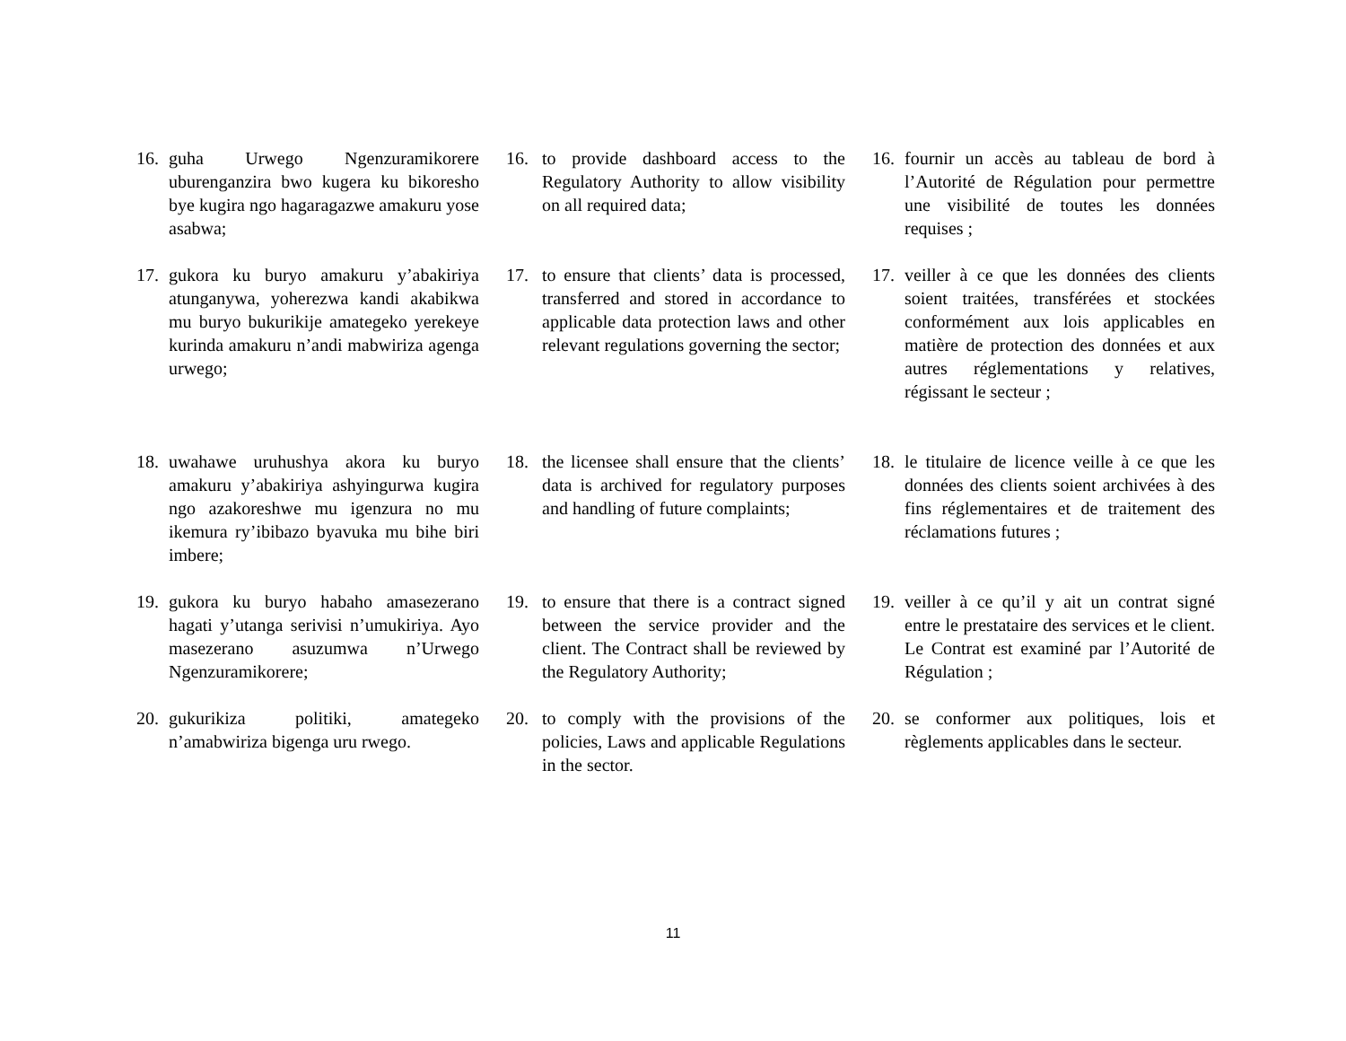| 16. | guha Urwego Ngenzuramikorere uburenganzira bwo kugera ku bikoresho bye kugira ngo hagaragazwe amakuru yose asabwa; | 16. | to provide dashboard access to the Regulatory Authority to allow visibility on all required data; | 16. | fournir un accès au tableau de bord à l’Autorité de Régulation pour permettre une visibilité de toutes les données requises ; |
| 17. | gukora ku buryo amakuru y’abakiriya atunganywa, yoherezwa kandi akabikwa mu buryo bukurikije amategeko yerekeye kurinda amakuru n’andi mabwiriza agenga urwego; | 17. | to ensure that clients’ data is processed, transferred and stored in accordance to applicable data protection laws and other relevant regulations governing the sector; | 17. | veiller à ce que les données des clients soient traitées, transférées et stockées conformément aux lois applicables en matière de protection des données et aux autres réglementations y relatives, régissant le secteur ; |
| 18. | uwahawe uruhushya akora ku buryo amakuru y’abakiriya ashyingurwa kugira ngo azakoreshwe mu igenzura no mu ikemura ry’ibibazo byavuka mu bihe biri imbere; | 18. | the licensee shall ensure that the clients’ data is archived for regulatory purposes and handling of future complaints; | 18. | le titulaire de licence veille à ce que les données des clients soient archivées à des fins réglementaires et de traitement des réclamations futures ; |
| 19. | gukora ku buryo habaho amasezerano hagati y’utanga serivisi n’umukiriya. Ayo masezerano asuzumwa n’Urwego Ngenzuramikorere; | 19. | to ensure that there is a contract signed between the service provider and the client. The Contract shall be reviewed by the Regulatory Authority; | 19. | veiller à ce qu’il y ait un contrat signé entre le prestataire des services et le client. Le Contrat est examiné par l’Autorité de Régulation ; |
| 20. | gukurikiza politiki, amategeko n’amabwiriza bigenga uru rwego. | 20. | to comply with the provisions of the policies, Laws and applicable Regulations in the sector. | 20. | se conformer aux politiques, lois et règlements applicables dans le secteur. |
11